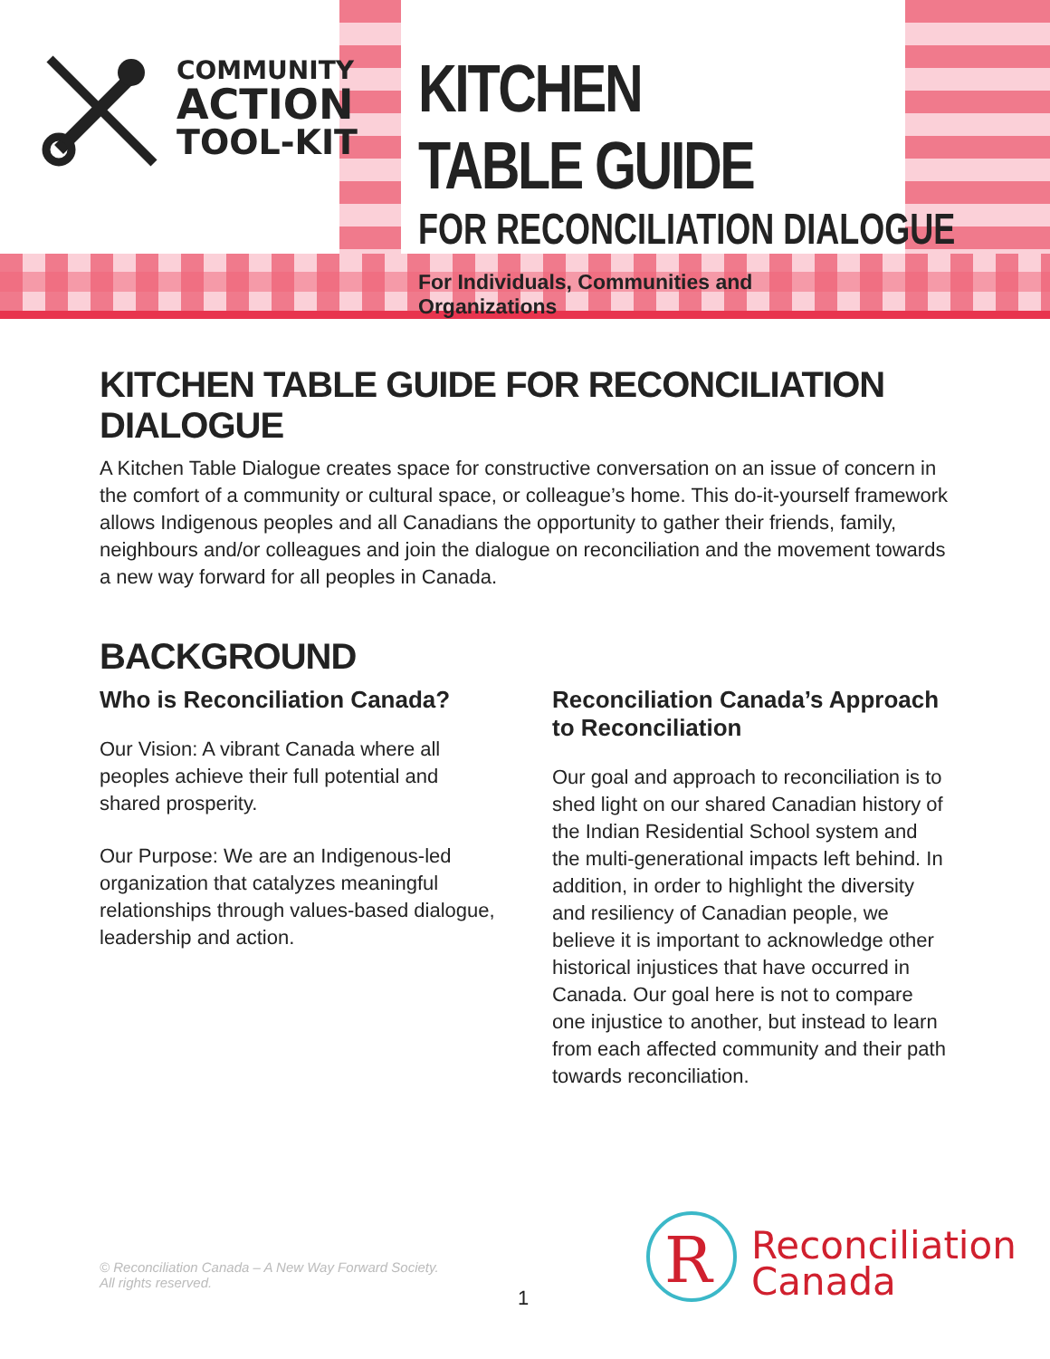COMMUNITY
ACTION
TOOL-KIT
KITCHEN TABLE GUIDE
FOR RECONCILIATION DIALOGUE
For Individuals, Communities and Organizations
KITCHEN TABLE GUIDE FOR RECONCILIATION DIALOGUE
A Kitchen Table Dialogue creates space for constructive conversation on an issue of concern in the comfort of a community or cultural space, or colleague’s home. This do-it-yourself framework allows Indigenous peoples and all Canadians the opportunity to gather their friends, family, neighbours and/or colleagues and join the dialogue on reconciliation and the movement towards a new way forward for all peoples in Canada.
BACKGROUND
Who is Reconciliation Canada?
Our Vision: A vibrant Canada where all peoples achieve their full potential and shared prosperity.
Our Purpose: We are an Indigenous-led organization that catalyzes meaningful relationships through values-based dialogue, leadership and action.
Reconciliation Canada’s Approach to Reconciliation
Our goal and approach to reconciliation is to shed light on our shared Canadian history of the Indian Residential School system and the multi-generational impacts left behind. In addition, in order to highlight the diversity and resiliency of Canadian people, we believe it is important to acknowledge other historical injustices that have occurred in Canada. Our goal here is not to compare one injustice to another, but instead to learn from each affected community and their path towards reconciliation.
© Reconciliation Canada – A New Way Forward Society.
All rights reserved.
1
R
Reconciliation
Canada